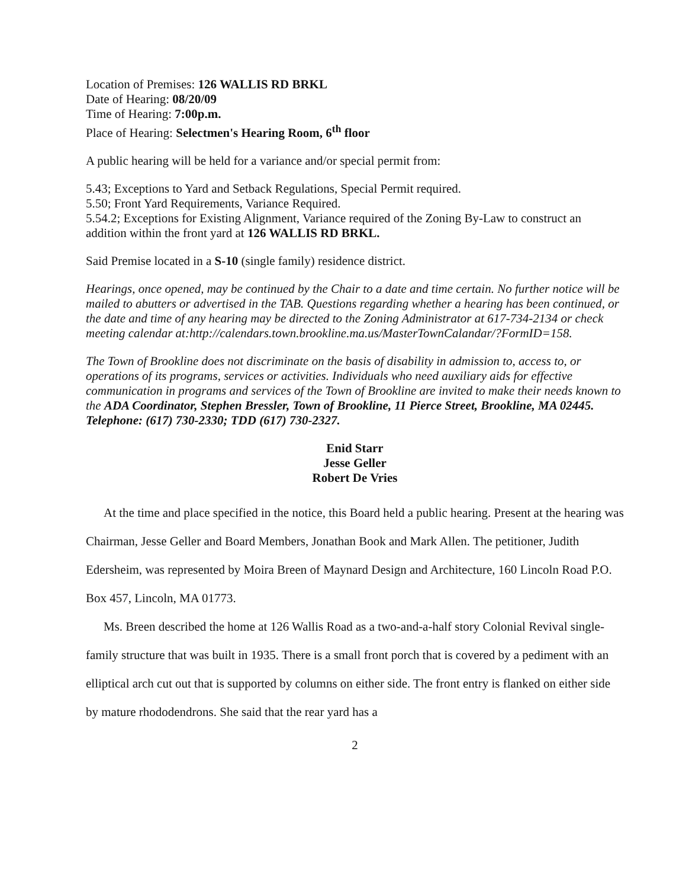Location of Premises: 126 WALLIS RD BRKL
Date of Hearing: 08/20/09
Time of Hearing: 7:00p.m.
Place of Hearing: Selectmen's Hearing Room, 6<sup>th</sup> floor
A public hearing will be held for a variance and/or special permit from:
5.43; Exceptions to Yard and Setback Regulations, Special Permit required.
5.50; Front Yard Requirements, Variance Required.
5.54.2; Exceptions for Existing Alignment, Variance required of the Zoning By-Law to construct an addition within the front yard at 126 WALLIS RD BRKL.
Said Premise located in a S-10 (single family) residence district.
Hearings, once opened, may be continued by the Chair to a date and time certain. No further notice will be mailed to abutters or advertised in the TAB. Questions regarding whether a hearing has been continued, or the date and time of any hearing may be directed to the Zoning Administrator at 617-734-2134 or check meeting calendar at:http://calendars.town.brookline.ma.us/MasterTownCalandar/?FormID=158.
The Town of Brookline does not discriminate on the basis of disability in admission to, access to, or operations of its programs, services or activities. Individuals who need auxiliary aids for effective communication in programs and services of the Town of Brookline are invited to make their needs known to the ADA Coordinator, Stephen Bressler, Town of Brookline, 11 Pierce Street, Brookline, MA 02445. Telephone: (617) 730-2330; TDD (617) 730-2327.
Enid Starr
Jesse Geller
Robert De Vries
At the time and place specified in the notice, this Board held a public hearing. Present at the hearing was Chairman, Jesse Geller and Board Members, Jonathan Book and Mark Allen. The petitioner, Judith Edersheim, was represented by Moira Breen of Maynard Design and Architecture, 160 Lincoln Road P.O. Box 457, Lincoln, MA 01773.
Ms. Breen described the home at 126 Wallis Road as a two-and-a-half story Colonial Revival single-family structure that was built in 1935. There is a small front porch that is covered by a pediment with an elliptical arch cut out that is supported by columns on either side. The front entry is flanked on either side by mature rhododendrons. She said that the rear yard has a
2